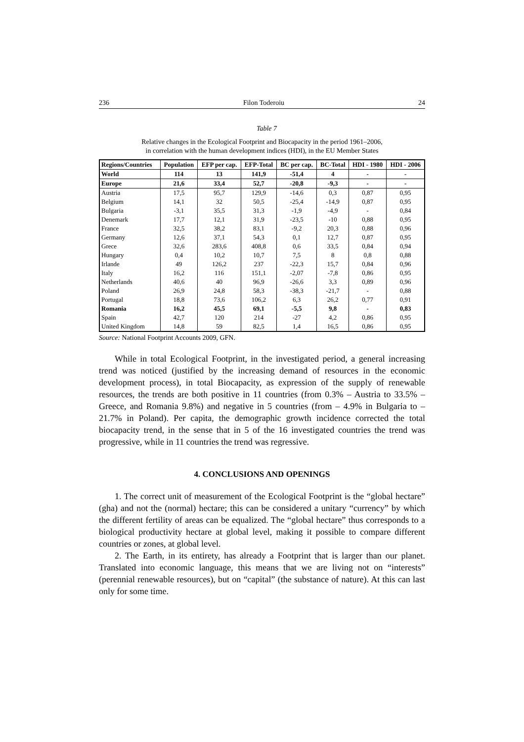236 Filon Toderoiu 24
Table 7
Relative changes in the Ecological Footprint and Biocapacity in the period 1961–2006,
in correlation with the human development indices (HDI), in the EU Member States
| Regions/Countries | Population | EFP per cap. | EFP-Total | BC per cap. | BC-Total | HDI - 1980 | HDI - 2006 |
| --- | --- | --- | --- | --- | --- | --- | --- |
| World | 114 | 13 | 141,9 | -51,4 | 4 | - | - |
| Europe | 21,6 | 33,4 | 52,7 | -20,8 | -9,3 | - | - |
| Austria | 17,5 | 95,7 | 129,9 | -14,6 | 0,3 | 0,87 | 0,95 |
| Belgium | 14,1 | 32 | 50,5 | -25,4 | -14,9 | 0,87 | 0,95 |
| Bulgaria | -3,1 | 35,5 | 31,3 | -1,9 | -4,9 | - | 0,84 |
| Denemark | 17,7 | 12,1 | 31,9 | -23,5 | -10 | 0,88 | 0,95 |
| France | 32,5 | 38,2 | 83,1 | -9,2 | 20,3 | 0,88 | 0,96 |
| Germany | 12,6 | 37,1 | 54,3 | 0,1 | 12,7 | 0,87 | 0,95 |
| Grece | 32,6 | 283,6 | 408,8 | 0,6 | 33,5 | 0,84 | 0,94 |
| Hungary | 0,4 | 10,2 | 10,7 | 7,5 | 8 | 0,8 | 0,88 |
| Irlande | 49 | 126,2 | 237 | -22,3 | 15,7 | 0,84 | 0,96 |
| Italy | 16,2 | 116 | 151,1 | -2,07 | -7,8 | 0,86 | 0,95 |
| Netherlands | 40,6 | 40 | 96,9 | -26,6 | 3,3 | 0,89 | 0,96 |
| Poland | 26,9 | 24,8 | 58,3 | -38,3 | -21,7 | - | 0,88 |
| Portugal | 18,8 | 73,6 | 106,2 | 6,3 | 26,2 | 0,77 | 0,91 |
| Romania | 16,2 | 45,5 | 69,1 | -5,5 | 9,8 | - | 0,83 |
| Spain | 42,7 | 120 | 214 | -27 | 4,2 | 0,86 | 0,95 |
| United Kingdom | 14,8 | 59 | 82,5 | 1,4 | 16,5 | 0,86 | 0,95 |
Source: National Footprint Accounts 2009, GFN.
While in total Ecological Footprint, in the investigated period, a general increasing trend was noticed (justified by the increasing demand of resources in the economic development process), in total Biocapacity, as expression of the supply of renewable resources, the trends are both positive in 11 countries (from 0.3% – Austria to 33.5% – Greece, and Romania 9.8%) and negative in 5 countries (from – 4.9% in Bulgaria to –21.7% in Poland). Per capita, the demographic growth incidence corrected the total biocapacity trend, in the sense that in 5 of the 16 investigated countries the trend was progressive, while in 11 countries the trend was regressive.
4. CONCLUSIONS AND OPENINGS
1. The correct unit of measurement of the Ecological Footprint is the “global hectare” (gha) and not the (normal) hectare; this can be considered a unitary “currency” by which the different fertility of areas can be equalized. The “global hectare” thus corresponds to a biological productivity hectare at global level, making it possible to compare different countries or zones, at global level.
2. The Earth, in its entirety, has already a Footprint that is larger than our planet. Translated into economic language, this means that we are living not on “interests” (perennial renewable resources), but on “capital” (the substance of nature). At this can last only for some time.